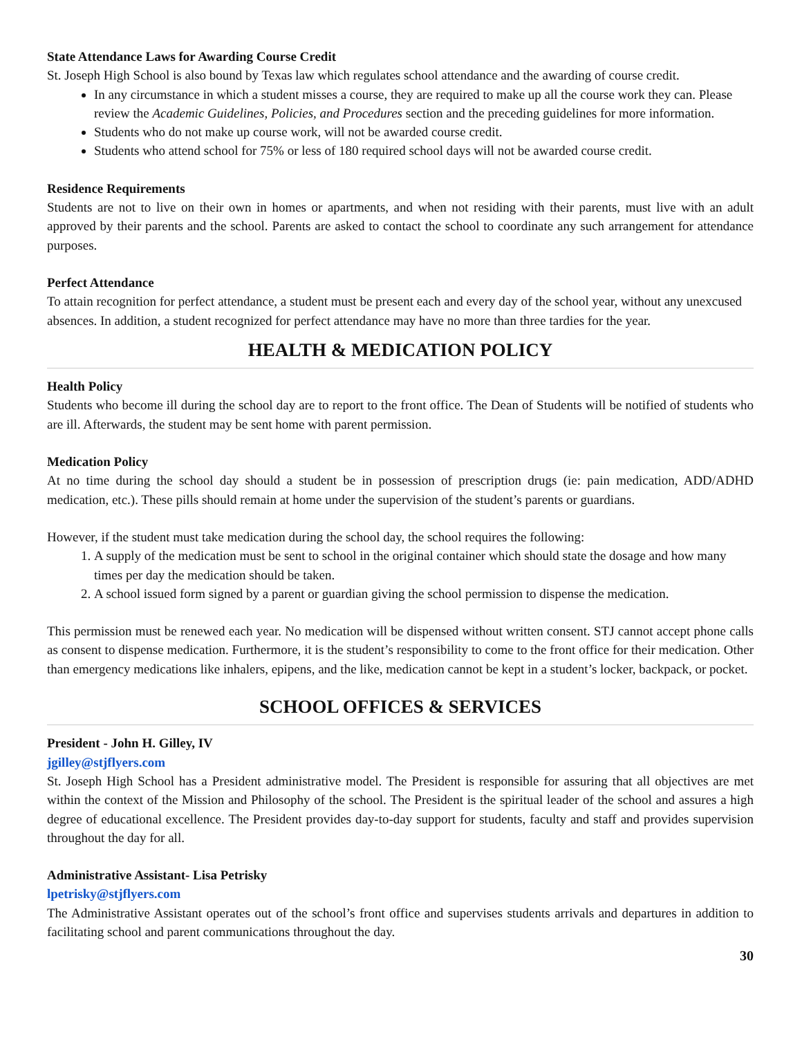State Attendance Laws for Awarding Course Credit
St. Joseph High School is also bound by Texas law which regulates school attendance and the awarding of course credit.
In any circumstance in which a student misses a course, they are required to make up all the course work they can. Please review the Academic Guidelines, Policies, and Procedures section and the preceding guidelines for more information.
Students who do not make up course work, will not be awarded course credit.
Students who attend school for 75% or less of 180 required school days will not be awarded course credit.
Residence Requirements
Students are not to live on their own in homes or apartments, and when not residing with their parents, must live with an adult approved by their parents and the school. Parents are asked to contact the school to coordinate any such arrangement for attendance purposes.
Perfect Attendance
To attain recognition for perfect attendance, a student must be present each and every day of the school year, without any unexcused absences. In addition, a student recognized for perfect attendance may have no more than three tardies for the year.
HEALTH & MEDICATION POLICY
Health Policy
Students who become ill during the school day are to report to the front office. The Dean of Students will be notified of students who are ill. Afterwards, the student may be sent home with parent permission.
Medication Policy
At no time during the school day should a student be in possession of prescription drugs (ie: pain medication, ADD/ADHD medication, etc.). These pills should remain at home under the supervision of the student’s parents or guardians.
However, if the student must take medication during the school day, the school requires the following:
1. A supply of the medication must be sent to school in the original container which should state the dosage and how many times per day the medication should be taken.
2. A school issued form signed by a parent or guardian giving the school permission to dispense the medication.
This permission must be renewed each year. No medication will be dispensed without written consent. STJ cannot accept phone calls as consent to dispense medication. Furthermore, it is the student’s responsibility to come to the front office for their medication. Other than emergency medications like inhalers, epipens, and the like, medication cannot be kept in a student’s locker, backpack, or pocket.
SCHOOL OFFICES & SERVICES
President - John H. Gilley, IV
jgilley@stjflyers.com
St. Joseph High School has a President administrative model. The President is responsible for assuring that all objectives are met within the context of the Mission and Philosophy of the school. The President is the spiritual leader of the school and assures a high degree of educational excellence. The President provides day-to-day support for students, faculty and staff and provides supervision throughout the day for all.
Administrative Assistant- Lisa Petrisky
lpetrisky@stjflyers.com
The Administrative Assistant operates out of the school’s front office and supervises students arrivals and departures in addition to facilitating school and parent communications throughout the day.
30